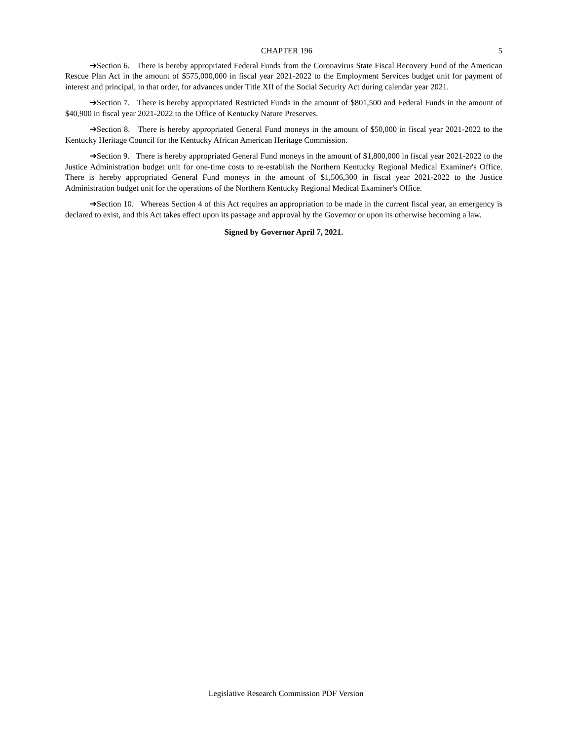CHAPTER 196 5
➔Section 6. There is hereby appropriated Federal Funds from the Coronavirus State Fiscal Recovery Fund of the American Rescue Plan Act in the amount of $575,000,000 in fiscal year 2021-2022 to the Employment Services budget unit for payment of interest and principal, in that order, for advances under Title XII of the Social Security Act during calendar year 2021.
➔Section 7. There is hereby appropriated Restricted Funds in the amount of $801,500 and Federal Funds in the amount of $40,900 in fiscal year 2021-2022 to the Office of Kentucky Nature Preserves.
➔Section 8. There is hereby appropriated General Fund moneys in the amount of $50,000 in fiscal year 2021-2022 to the Kentucky Heritage Council for the Kentucky African American Heritage Commission.
➔Section 9. There is hereby appropriated General Fund moneys in the amount of $1,800,000 in fiscal year 2021-2022 to the Justice Administration budget unit for one-time costs to re-establish the Northern Kentucky Regional Medical Examiner's Office. There is hereby appropriated General Fund moneys in the amount of $1,506,300 in fiscal year 2021-2022 to the Justice Administration budget unit for the operations of the Northern Kentucky Regional Medical Examiner's Office.
➔Section 10. Whereas Section 4 of this Act requires an appropriation to be made in the current fiscal year, an emergency is declared to exist, and this Act takes effect upon its passage and approval by the Governor or upon its otherwise becoming a law.
Signed by Governor April 7, 2021.
Legislative Research Commission PDF Version